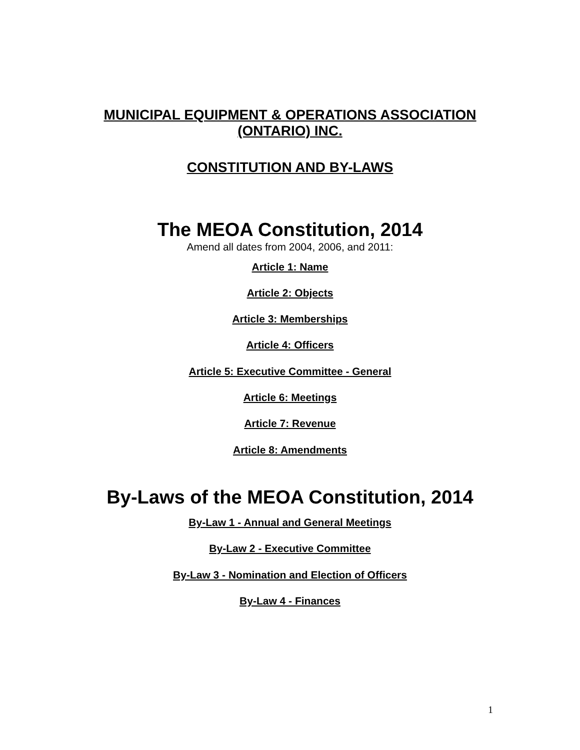MUNICIPAL EQUIPMENT & OPERATIONS ASSOCIATION
(ONTARIO) INC.
CONSTITUTION AND BY-LAWS
The MEOA Constitution, 2014
Amend all dates from 2004, 2006, and 2011:
Article 1: Name
Article 2: Objects
Article 3: Memberships
Article 4: Officers
Article 5: Executive Committee - General
Article 6: Meetings
Article 7: Revenue
Article 8: Amendments
By-Laws of the MEOA Constitution, 2014
By-Law 1 - Annual and General Meetings
By-Law 2 - Executive Committee
By-Law 3 - Nomination and Election of Officers
By-Law 4 - Finances
1